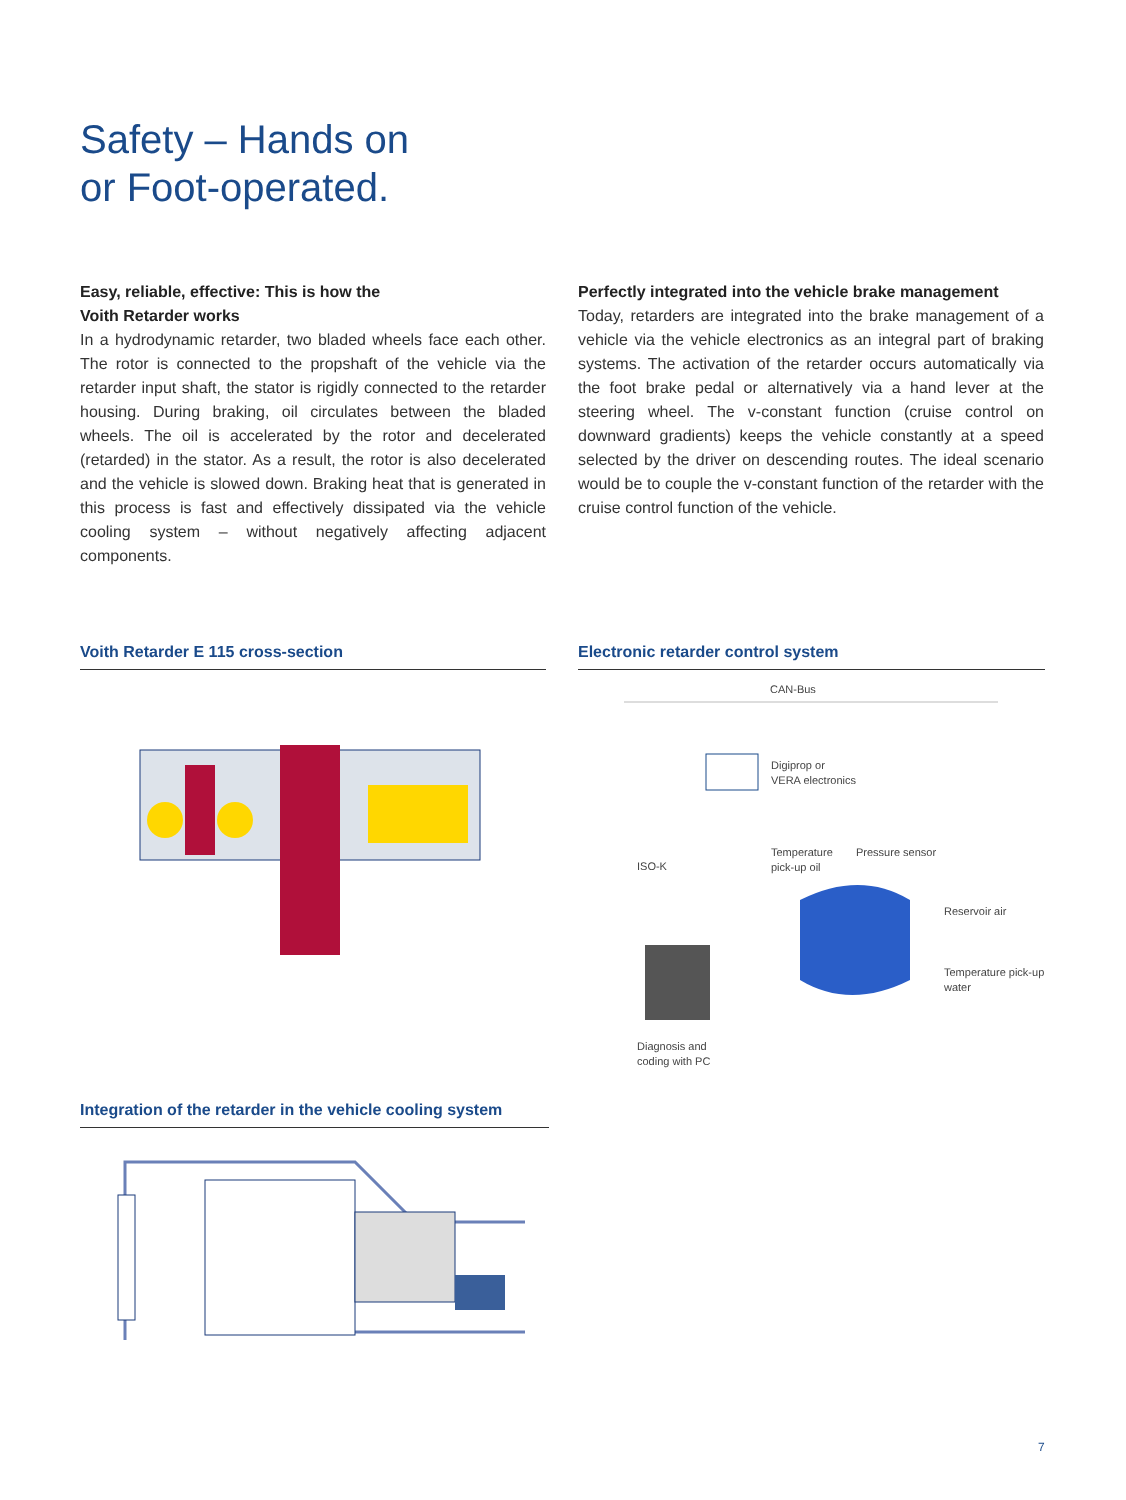Safety – Hands on
or Foot-operated.
Easy, reliable, effective: This is how the
Voith Retarder works
In a hydrodynamic retarder, two bladed wheels face each other. The rotor is connected to the propshaft of the vehicle via the retarder input shaft, the stator is rigidly connected to the retarder housing. During braking, oil circulates between the bladed wheels. The oil is accelerated by the rotor and decelerated (retarded) in the stator. As a result, the rotor is also decelerated and the vehicle is slowed down. Braking heat that is generated in this process is fast and effectively dissipated via the vehicle cooling system – without negatively affecting adjacent components.
Perfectly integrated into the vehicle brake management
Today, retarders are integrated into the brake management of a vehicle via the vehicle electronics as an integral part of braking systems. The activation of the retarder occurs automatically via the foot brake pedal or alternatively via a hand lever at the steering wheel. The v-constant function (cruise control on downward gradients) keeps the vehicle constantly at a speed selected by the driver on descending routes. The ideal scenario would be to couple the v-constant function of the retarder with the cruise control function of the vehicle.
Voith Retarder E 115 cross-section Electronic retarder control system
CAN-Bus
Digiprop or
VERA electronics
ISO-K
Temperature
pick-up oil
Pressure sensor
Reservoir air
Temperature pick-up
water
Diagnosis and
coding with PC
Integration of the retarder in the vehicle cooling system
7